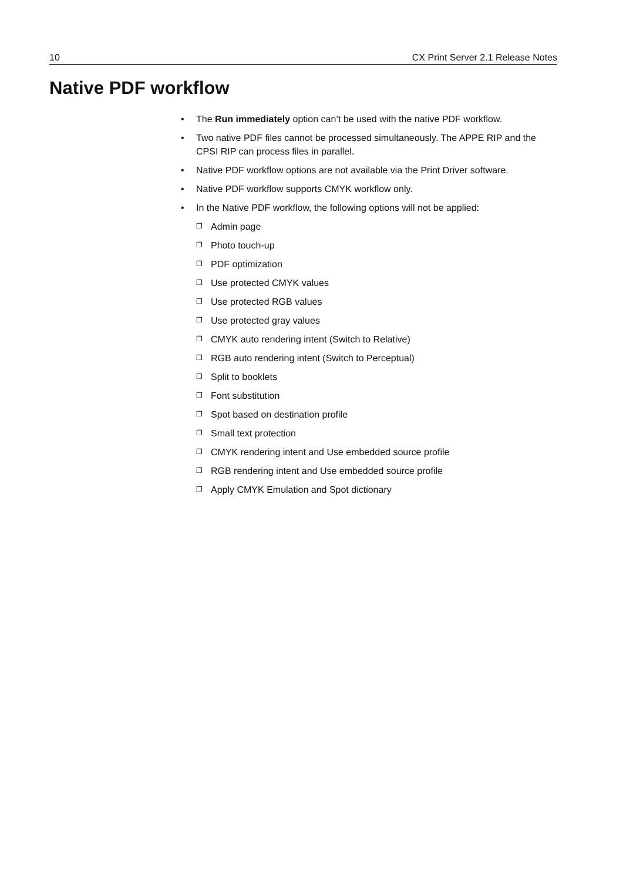10 CX Print Server 2.1 Release Notes
Native PDF workflow
• The Run immediately option can’t be used with the native PDF workflow.
• Two native PDF files cannot be processed simultaneously. The APPE RIP and the CPSI RIP can process files in parallel.
• Native PDF workflow options are not available via the Print Driver software.
• Native PDF workflow supports CMYK workflow only.
• In the Native PDF workflow, the following options will not be applied:
❐ Admin page
❐ Photo touch-up
❐ PDF optimization
❐ Use protected CMYK values
❐ Use protected RGB values
❐ Use protected gray values
❐ CMYK auto rendering intent (Switch to Relative)
❐ RGB auto rendering intent (Switch to Perceptual)
❐ Split to booklets
❐ Font substitution
❐ Spot based on destination profile
❐ Small text protection
❐ CMYK rendering intent and Use embedded source profile
❐ RGB rendering intent and Use embedded source profile
❐ Apply CMYK Emulation and Spot dictionary